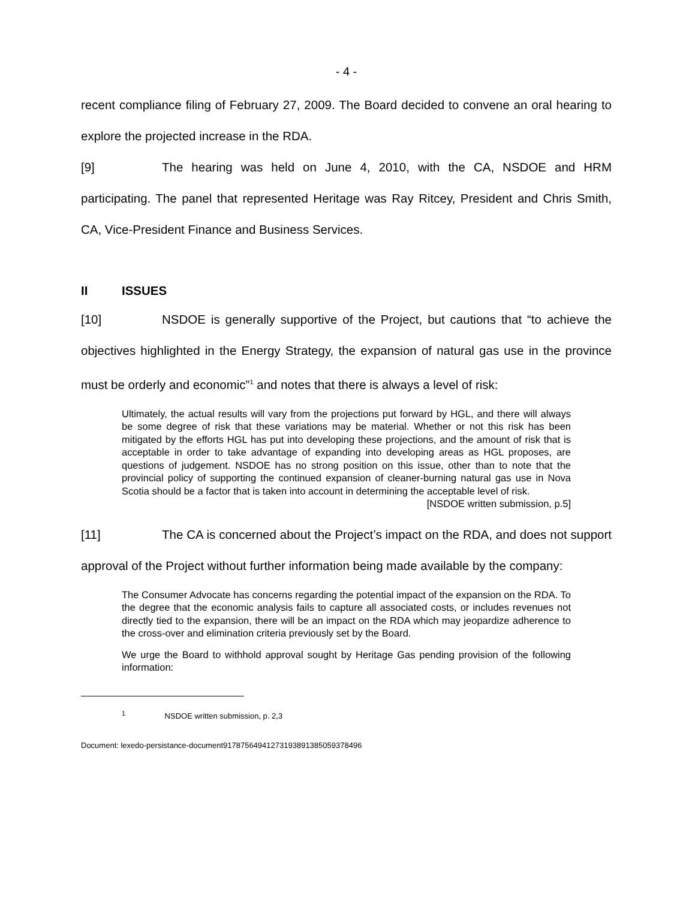- 4 -
recent compliance filing of February 27, 2009. The Board decided to convene an oral hearing to explore the projected increase in the RDA.
[9] The hearing was held on June 4, 2010, with the CA, NSDOE and HRM participating. The panel that represented Heritage was Ray Ritcey, President and Chris Smith, CA, Vice-President Finance and Business Services.
II ISSUES
[10] NSDOE is generally supportive of the Project, but cautions that “to achieve the objectives highlighted in the Energy Strategy, the expansion of natural gas use in the province must be orderly and economic”<sup>1</sup> and notes that there is always a level of risk:
Ultimately, the actual results will vary from the projections put forward by HGL, and there will always be some degree of risk that these variations may be material. Whether or not this risk has been mitigated by the efforts HGL has put into developing these projections, and the amount of risk that is acceptable in order to take advantage of expanding into developing areas as HGL proposes, are questions of judgement. NSDOE has no strong position on this issue, other than to note that the provincial policy of supporting the continued expansion of cleaner-burning natural gas use in Nova Scotia should be a factor that is taken into account in determining the acceptable level of risk.
[NSDOE written submission, p.5]
[11] The CA is concerned about the Project’s impact on the RDA, and does not support approval of the Project without further information being made available by the company:
The Consumer Advocate has concerns regarding the potential impact of the expansion on the RDA. To the degree that the economic analysis fails to capture all associated costs, or includes revenues not directly tied to the expansion, there will be an impact on the RDA which may jeopardize adherence to the cross-over and elimination criteria previously set by the Board.
We urge the Board to withhold approval sought by Heritage Gas pending provision of the following information:
<sup>1</sup> NSDOE written submission, p. 2,3
Document: lexedo-persistance-document9178756494127319389138505937849​6